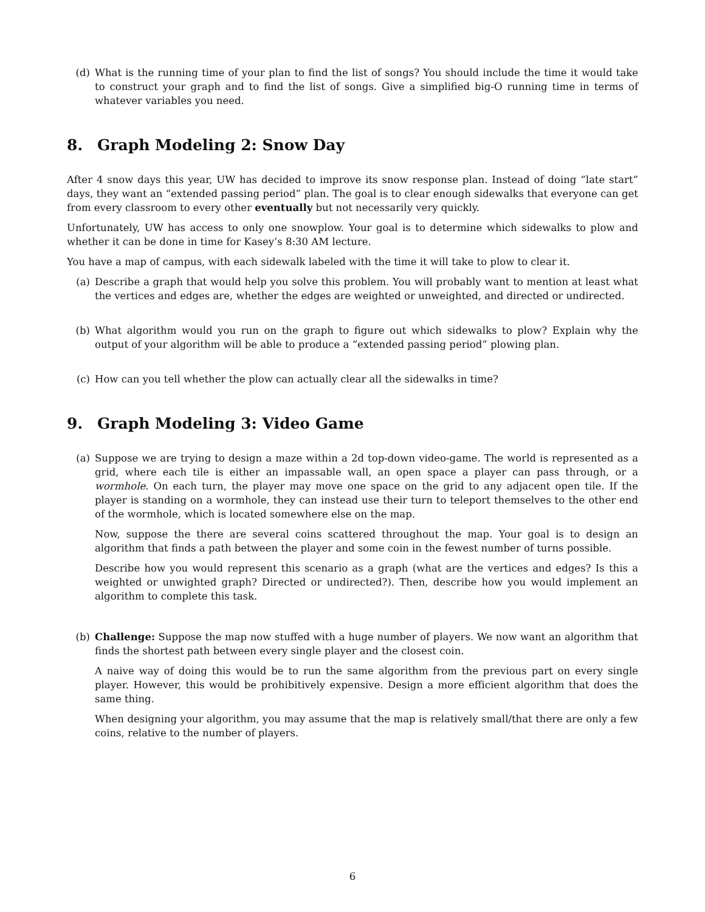(d) What is the running time of your plan to find the list of songs? You should include the time it would take to construct your graph and to find the list of songs. Give a simplified big-O running time in terms of whatever variables you need.
8. Graph Modeling 2: Snow Day
After 4 snow days this year, UW has decided to improve its snow response plan. Instead of doing “late start” days, they want an “extended passing period” plan. The goal is to clear enough sidewalks that everyone can get from every classroom to every other eventually but not necessarily very quickly.
Unfortunately, UW has access to only one snowplow. Your goal is to determine which sidewalks to plow and whether it can be done in time for Kasey’s 8:30 AM lecture.
You have a map of campus, with each sidewalk labeled with the time it will take to plow to clear it.
(a) Describe a graph that would help you solve this problem. You will probably want to mention at least what the vertices and edges are, whether the edges are weighted or unweighted, and directed or undirected.
(b) What algorithm would you run on the graph to figure out which sidewalks to plow? Explain why the output of your algorithm will be able to produce a “extended passing period” plowing plan.
(c) How can you tell whether the plow can actually clear all the sidewalks in time?
9. Graph Modeling 3: Video Game
(a) Suppose we are trying to design a maze within a 2d top-down video-game. The world is represented as a grid, where each tile is either an impassable wall, an open space a player can pass through, or a wormhole. On each turn, the player may move one space on the grid to any adjacent open tile. If the player is standing on a wormhole, they can instead use their turn to teleport themselves to the other end of the wormhole, which is located somewhere else on the map.
Now, suppose the there are several coins scattered throughout the map. Your goal is to design an algorithm that finds a path between the player and some coin in the fewest number of turns possible.
Describe how you would represent this scenario as a graph (what are the vertices and edges? Is this a weighted or unwighted graph? Directed or undirected?). Then, describe how you would implement an algorithm to complete this task.
(b) Challenge: Suppose the map now stuffed with a huge number of players. We now want an algorithm that finds the shortest path between every single player and the closest coin.
A naive way of doing this would be to run the same algorithm from the previous part on every single player. However, this would be prohibitively expensive. Design a more efficient algorithm that does the same thing.
When designing your algorithm, you may assume that the map is relatively small/that there are only a few coins, relative to the number of players.
6